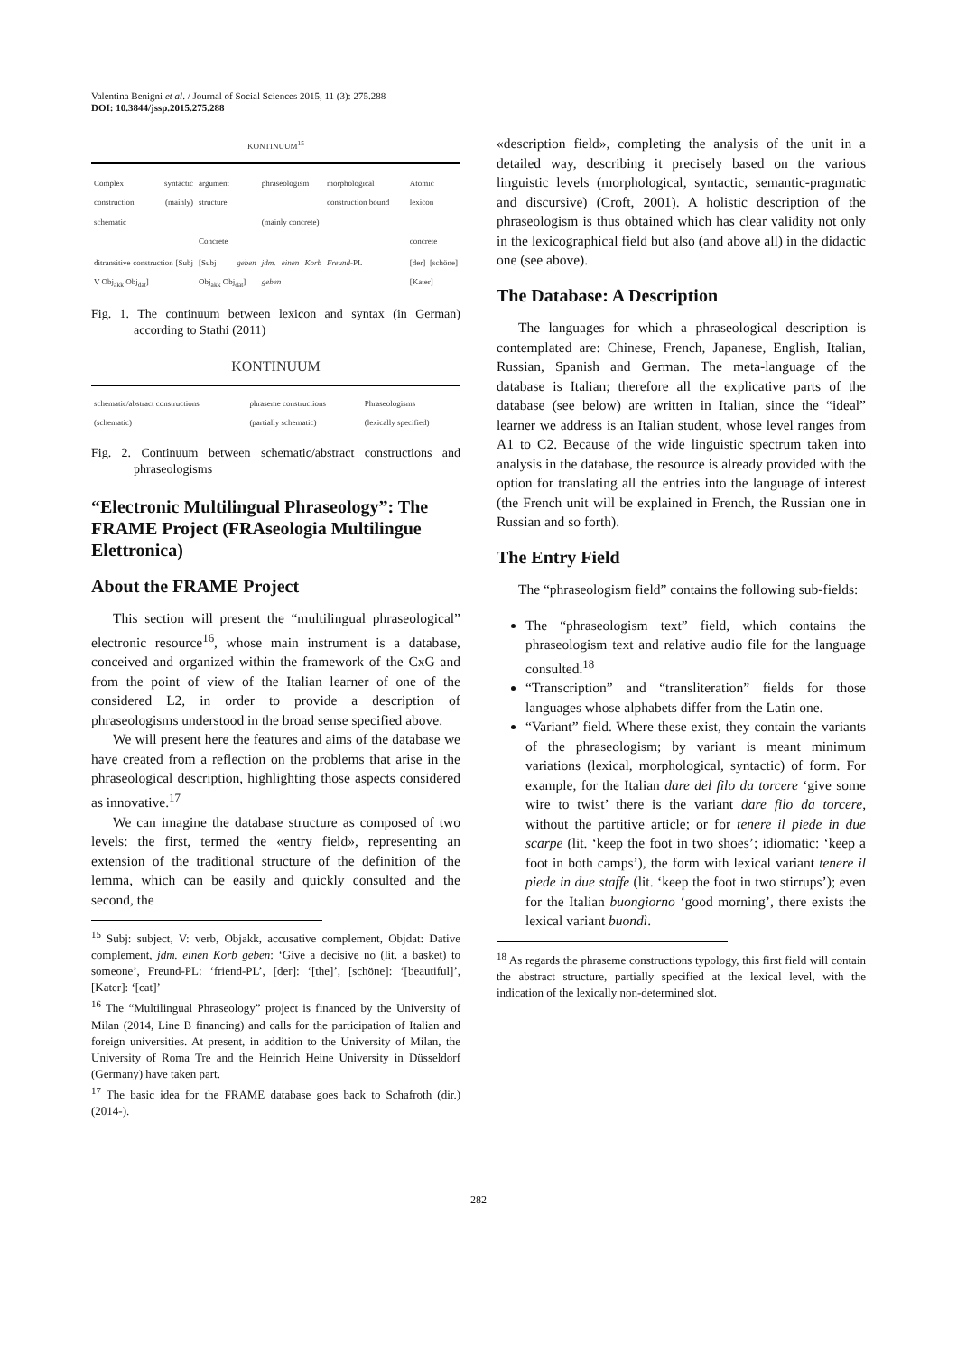Valentina Benigni et al. / Journal of Social Sciences 2015, 11 (3): 275.288
DOI: 10.3844/jssp.2015.275.288
KONTINUUM<sup>15</sup>
| Complex syntactic construction (mainly) schematic | argument structure Concrete | phraseologism (mainly concrete) | morphological construction bound | Atomic lexicon concrete |
| ditransitive construction [Subj V Obj<sub>akk</sub> Obj<sub>dat</sub>] | [Subj geben Obj<sub>akk</sub> Obj<sub>dat</sub>] | jdm. einen Korb geben | Freund -PL | [der] [schöne] [Kater] |
Fig. 1. The continuum between lexicon and syntax (in German) according to Stathi (2011)
KONTINUUM
| schematic/abstract constructions (schematic) | phraseme constructions (partially schematic) | Phraseologisms (lexically specified) |
Fig. 2. Continuum between schematic/abstract constructions and phraseologisms
“Electronic Multilingual Phraseology”: The FRAME Project (FRAseologia Multilingue Elettronica)
About the FRAME Project
This section will present the “multilingual phraseological” electronic resource<sup>16</sup>, whose main instrument is a database, conceived and organized within the framework of the CxG and from the point of view of the Italian learner of one of the considered L2, in order to provide a description of phraseologisms understood in the broad sense specified above.
We will present here the features and aims of the database we have created from a reflection on the problems that arise in the phraseological description, highlighting those aspects considered as innovative.<sup>17</sup>
We can imagine the database structure as composed of two levels: the first, termed the «entry field», representing an extension of the traditional structure of the definition of the lemma, which can be easily and quickly consulted and the second, the
<sup>15</sup> Subj: subject, V: verb, Objakk, accusative complement, Objdat: Dative complement, jdm. einen Korb geben: ‘Give a decisive no (lit. a basket) to someone’, Freund-PL: ‘friend-PL’, [der]: ‘[the]’, [schöne]: ‘[beautiful]’, [Kater]: ‘[cat]’
<sup>16</sup> The “Multilingual Phraseology” project is financed by the University of Milan (2014, Line B financing) and calls for the participation of Italian and foreign universities. At present, in addition to the University of Milan, the University of Roma Tre and the Heinrich Heine University in Düsseldorf (Germany) have taken part.
<sup>17</sup> The basic idea for the FRAME database goes back to Schafroth (dir.) (2014-).
«description field», completing the analysis of the unit in a detailed way, describing it precisely based on the various linguistic levels (morphological, syntactic, semantic-pragmatic and discursive) (Croft, 2001). A holistic description of the phraseologism is thus obtained which has clear validity not only in the lexicographical field but also (and above all) in the didactic one (see above).
The Database: A Description
The languages for which a phraseological description is contemplated are: Chinese, French, Japanese, English, Italian, Russian, Spanish and German. The meta-language of the database is Italian; therefore all the explicative parts of the database (see below) are written in Italian, since the “ideal” learner we address is an Italian student, whose level ranges from A1 to C2. Because of the wide linguistic spectrum taken into analysis in the database, the resource is already provided with the option for translating all the entries into the language of interest (the French unit will be explained in French, the Russian one in Russian and so forth).
The Entry Field
The “phraseologism field” contains the following sub-fields:
The “phraseologism text” field, which contains the phraseologism text and relative audio file for the language consulted.<sup>18</sup>
“Transcription” and “transliteration” fields for those languages whose alphabets differ from the Latin one.
“Variant” field. Where these exist, they contain the variants of the phraseologism; by variant is meant minimum variations (lexical, morphological, syntactic) of form. For example, for the Italian dare del filo da torcere ‘give some wire to twist’ there is the variant dare filo da torcere, without the partitive article; or for tenere il piede in due scarpe (lit. ‘keep the foot in two shoes’; idiomatic: ‘keep a foot in both camps’), the form with lexical variant tenere il piede in due staffe (lit. ‘keep the foot in two stirrups’); even for the Italian buongiorno ‘good morning’, there exists the lexical variant buondì.
<sup>18</sup> As regards the phraseme constructions typology, this first field will contain the abstract structure, partially specified at the lexical level, with the indication of the lexically non-determined slot.
282